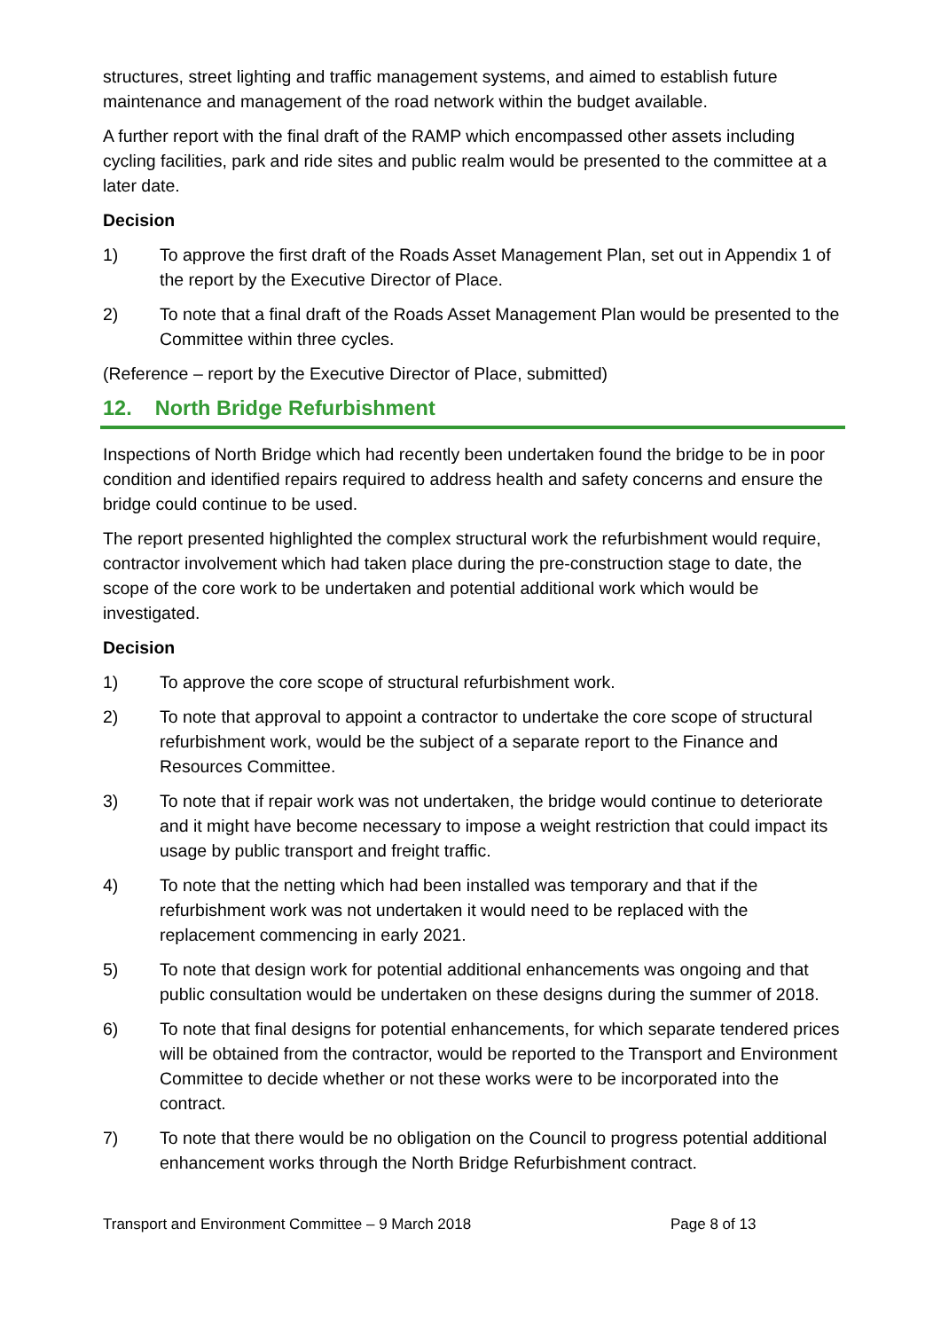structures, street lighting and traffic management systems, and aimed to establish future maintenance and management of the road network within the budget available.
A further report with the final draft of the RAMP which encompassed other assets including cycling facilities, park and ride sites and public realm would be presented to the committee at a later date.
Decision
1) To approve the first draft of the Roads Asset Management Plan, set out in Appendix 1 of the report by the Executive Director of Place.
2) To note that a final draft of the Roads Asset Management Plan would be presented to the Committee within three cycles.
(Reference – report by the Executive Director of Place, submitted)
12. North Bridge Refurbishment
Inspections of North Bridge which had recently been undertaken found the bridge to be in poor condition and identified repairs required to address health and safety concerns and ensure the bridge could continue to be used.
The report presented highlighted the complex structural work the refurbishment would require, contractor involvement which had taken place during the pre-construction stage to date, the scope of the core work to be undertaken and potential additional work which would be investigated.
Decision
1) To approve the core scope of structural refurbishment work.
2) To note that approval to appoint a contractor to undertake the core scope of structural refurbishment work, would be the subject of a separate report to the Finance and Resources Committee.
3) To note that if repair work was not undertaken, the bridge would continue to deteriorate and it might have become necessary to impose a weight restriction that could impact its usage by public transport and freight traffic.
4) To note that the netting which had been installed was temporary and that if the refurbishment work was not undertaken it would need to be replaced with the replacement commencing in early 2021.
5) To note that design work for potential additional enhancements was ongoing and that public consultation would be undertaken on these designs during the summer of 2018.
6) To note that final designs for potential enhancements, for which separate tendered prices will be obtained from the contractor, would be reported to the Transport and Environment Committee to decide whether or not these works were to be incorporated into the contract.
7) To note that there would be no obligation on the Council to progress potential additional enhancement works through the North Bridge Refurbishment contract.
Transport and Environment Committee – 9 March 2018 Page 8 of 13